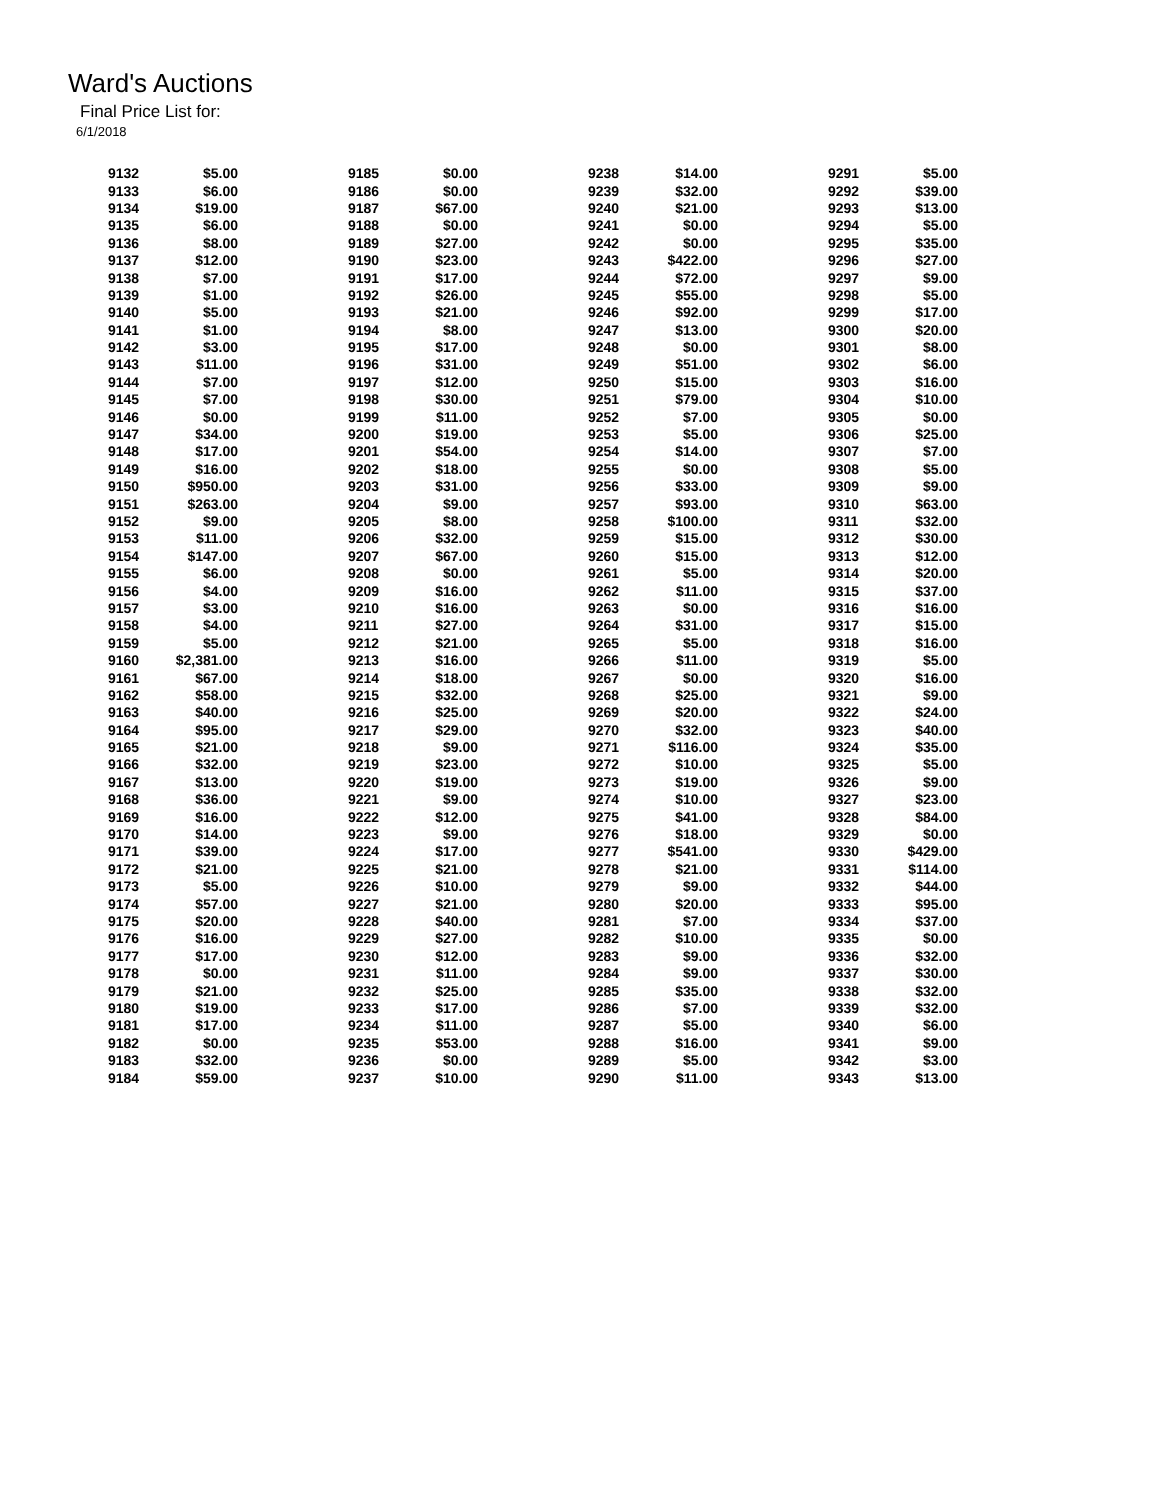Ward's Auctions
Final Price List for:
6/1/2018
| 9132 | $5.00 | | 9185 | $0.00 | | 9238 | $14.00 | | 9291 | $5.00 |
| 9133 | $6.00 | | 9186 | $0.00 | | 9239 | $32.00 | | 9292 | $39.00 |
| 9134 | $19.00 | | 9187 | $67.00 | | 9240 | $21.00 | | 9293 | $13.00 |
| 9135 | $6.00 | | 9188 | $0.00 | | 9241 | $0.00 | | 9294 | $5.00 |
| 9136 | $8.00 | | 9189 | $27.00 | | 9242 | $0.00 | | 9295 | $35.00 |
| 9137 | $12.00 | | 9190 | $23.00 | | 9243 | $422.00 | | 9296 | $27.00 |
| 9138 | $7.00 | | 9191 | $17.00 | | 9244 | $72.00 | | 9297 | $9.00 |
| 9139 | $1.00 | | 9192 | $26.00 | | 9245 | $55.00 | | 9298 | $5.00 |
| 9140 | $5.00 | | 9193 | $21.00 | | 9246 | $92.00 | | 9299 | $17.00 |
| 9141 | $1.00 | | 9194 | $8.00 | | 9247 | $13.00 | | 9300 | $20.00 |
| 9142 | $3.00 | | 9195 | $17.00 | | 9248 | $0.00 | | 9301 | $8.00 |
| 9143 | $11.00 | | 9196 | $31.00 | | 9249 | $51.00 | | 9302 | $6.00 |
| 9144 | $7.00 | | 9197 | $12.00 | | 9250 | $15.00 | | 9303 | $16.00 |
| 9145 | $7.00 | | 9198 | $30.00 | | 9251 | $79.00 | | 9304 | $10.00 |
| 9146 | $0.00 | | 9199 | $11.00 | | 9252 | $7.00 | | 9305 | $0.00 |
| 9147 | $34.00 | | 9200 | $19.00 | | 9253 | $5.00 | | 9306 | $25.00 |
| 9148 | $17.00 | | 9201 | $54.00 | | 9254 | $14.00 | | 9307 | $7.00 |
| 9149 | $16.00 | | 9202 | $18.00 | | 9255 | $0.00 | | 9308 | $5.00 |
| 9150 | $950.00 | | 9203 | $31.00 | | 9256 | $33.00 | | 9309 | $9.00 |
| 9151 | $263.00 | | 9204 | $9.00 | | 9257 | $93.00 | | 9310 | $63.00 |
| 9152 | $9.00 | | 9205 | $8.00 | | 9258 | $100.00 | | 9311 | $32.00 |
| 9153 | $11.00 | | 9206 | $32.00 | | 9259 | $15.00 | | 9312 | $30.00 |
| 9154 | $147.00 | | 9207 | $67.00 | | 9260 | $15.00 | | 9313 | $12.00 |
| 9155 | $6.00 | | 9208 | $0.00 | | 9261 | $5.00 | | 9314 | $20.00 |
| 9156 | $4.00 | | 9209 | $16.00 | | 9262 | $11.00 | | 9315 | $37.00 |
| 9157 | $3.00 | | 9210 | $16.00 | | 9263 | $0.00 | | 9316 | $16.00 |
| 9158 | $4.00 | | 9211 | $27.00 | | 9264 | $31.00 | | 9317 | $15.00 |
| 9159 | $5.00 | | 9212 | $21.00 | | 9265 | $5.00 | | 9318 | $16.00 |
| 9160 | $2,381.00 | | 9213 | $16.00 | | 9266 | $11.00 | | 9319 | $5.00 |
| 9161 | $67.00 | | 9214 | $18.00 | | 9267 | $0.00 | | 9320 | $16.00 |
| 9162 | $58.00 | | 9215 | $32.00 | | 9268 | $25.00 | | 9321 | $9.00 |
| 9163 | $40.00 | | 9216 | $25.00 | | 9269 | $20.00 | | 9322 | $24.00 |
| 9164 | $95.00 | | 9217 | $29.00 | | 9270 | $32.00 | | 9323 | $40.00 |
| 9165 | $21.00 | | 9218 | $9.00 | | 9271 | $116.00 | | 9324 | $35.00 |
| 9166 | $32.00 | | 9219 | $23.00 | | 9272 | $10.00 | | 9325 | $5.00 |
| 9167 | $13.00 | | 9220 | $19.00 | | 9273 | $19.00 | | 9326 | $9.00 |
| 9168 | $36.00 | | 9221 | $9.00 | | 9274 | $10.00 | | 9327 | $23.00 |
| 9169 | $16.00 | | 9222 | $12.00 | | 9275 | $41.00 | | 9328 | $84.00 |
| 9170 | $14.00 | | 9223 | $9.00 | | 9276 | $18.00 | | 9329 | $0.00 |
| 9171 | $39.00 | | 9224 | $17.00 | | 9277 | $541.00 | | 9330 | $429.00 |
| 9172 | $21.00 | | 9225 | $21.00 | | 9278 | $21.00 | | 9331 | $114.00 |
| 9173 | $5.00 | | 9226 | $10.00 | | 9279 | $9.00 | | 9332 | $44.00 |
| 9174 | $57.00 | | 9227 | $21.00 | | 9280 | $20.00 | | 9333 | $95.00 |
| 9175 | $20.00 | | 9228 | $40.00 | | 9281 | $7.00 | | 9334 | $37.00 |
| 9176 | $16.00 | | 9229 | $27.00 | | 9282 | $10.00 | | 9335 | $0.00 |
| 9177 | $17.00 | | 9230 | $12.00 | | 9283 | $9.00 | | 9336 | $32.00 |
| 9178 | $0.00 | | 9231 | $11.00 | | 9284 | $9.00 | | 9337 | $30.00 |
| 9179 | $21.00 | | 9232 | $25.00 | | 9285 | $35.00 | | 9338 | $32.00 |
| 9180 | $19.00 | | 9233 | $17.00 | | 9286 | $7.00 | | 9339 | $32.00 |
| 9181 | $17.00 | | 9234 | $11.00 | | 9287 | $5.00 | | 9340 | $6.00 |
| 9182 | $0.00 | | 9235 | $53.00 | | 9288 | $16.00 | | 9341 | $9.00 |
| 9183 | $32.00 | | 9236 | $0.00 | | 9289 | $5.00 | | 9342 | $3.00 |
| 9184 | $59.00 | | 9237 | $10.00 | | 9290 | $11.00 | | 9343 | $13.00 |